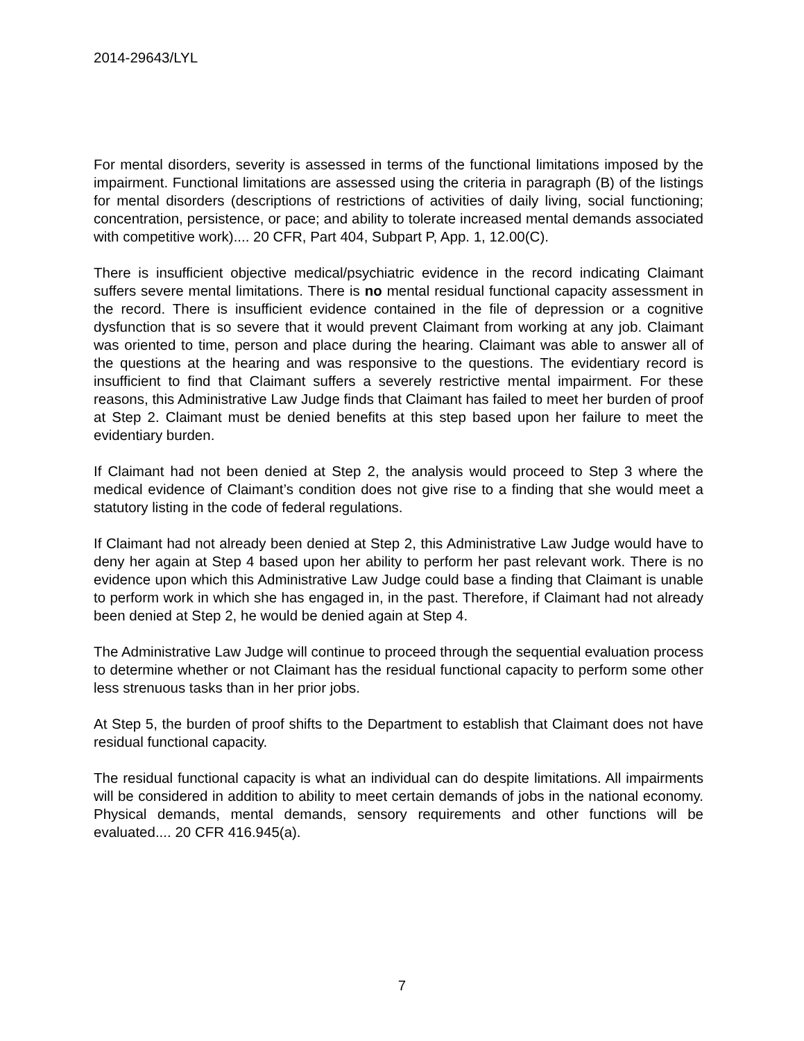2014-29643/LYL
For mental disorders, severity is assessed in terms of the functional limitations imposed by the impairment. Functional limitations are assessed using the criteria in paragraph (B) of the listings for mental disorders (descriptions of restrictions of activities of daily living, social functioning; concentration, persistence, or pace; and ability to tolerate increased mental demands associated with competitive work).... 20 CFR, Part 404, Subpart P, App. 1, 12.00(C).
There is insufficient objective medical/psychiatric evidence in the record indicating Claimant suffers severe mental limitations. There is no mental residual functional capacity assessment in the record. There is insufficient evidence contained in the file of depression or a cognitive dysfunction that is so severe that it would prevent Claimant from working at any job. Claimant was oriented to time, person and place during the hearing. Claimant was able to answer all of the questions at the hearing and was responsive to the questions. The evidentiary record is insufficient to find that Claimant suffers a severely restrictive mental impairment. For these reasons, this Administrative Law Judge finds that Claimant has failed to meet her burden of proof at Step 2. Claimant must be denied benefits at this step based upon her failure to meet the evidentiary burden.
If Claimant had not been denied at Step 2, the analysis would proceed to Step 3 where the medical evidence of Claimant’s condition does not give rise to a finding that she would meet a statutory listing in the code of federal regulations.
If Claimant had not already been denied at Step 2, this Administrative Law Judge would have to deny her again at Step 4 based upon her ability to perform her past relevant work. There is no evidence upon which this Administrative Law Judge could base a finding that Claimant is unable to perform work in which she has engaged in, in the past. Therefore, if Claimant had not already been denied at Step 2, he would be denied again at Step 4.
The Administrative Law Judge will continue to proceed through the sequential evaluation process to determine whether or not Claimant has the residual functional capacity to perform some other less strenuous tasks than in her prior jobs.
At Step 5, the burden of proof shifts to the Department to establish that Claimant does not have residual functional capacity.
The residual functional capacity is what an individual can do despite limitations. All impairments will be considered in addition to ability to meet certain demands of jobs in the national economy. Physical demands, mental demands, sensory requirements and other functions will be evaluated.... 20 CFR 416.945(a).
7